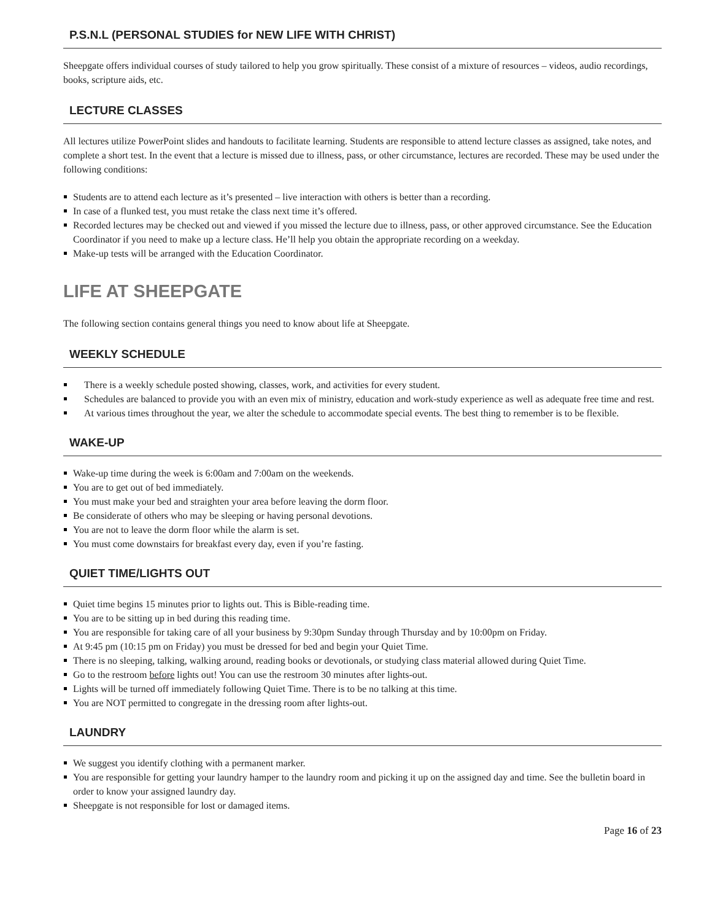P.S.N.L (PERSONAL STUDIES for NEW LIFE WITH CHRIST)
Sheepgate offers individual courses of study tailored to help you grow spiritually. These consist of a mixture of resources – videos, audio recordings, books, scripture aids, etc.
LECTURE CLASSES
All lectures utilize PowerPoint slides and handouts to facilitate learning. Students are responsible to attend lecture classes as assigned, take notes, and complete a short test. In the event that a lecture is missed due to illness, pass, or other circumstance, lectures are recorded. These may be used under the following conditions:
Students are to attend each lecture as it’s presented – live interaction with others is better than a recording.
In case of a flunked test, you must retake the class next time it’s offered.
Recorded lectures may be checked out and viewed if you missed the lecture due to illness, pass, or other approved circumstance. See the Education Coordinator if you need to make up a lecture class. He’ll help you obtain the appropriate recording on a weekday.
Make-up tests will be arranged with the Education Coordinator.
LIFE AT SHEEPGATE
The following section contains general things you need to know about life at Sheepgate.
WEEKLY SCHEDULE
There is a weekly schedule posted showing, classes, work, and activities for every student.
Schedules are balanced to provide you with an even mix of ministry, education and work-study experience as well as adequate free time and rest.
At various times throughout the year, we alter the schedule to accommodate special events. The best thing to remember is to be flexible.
WAKE-UP
Wake-up time during the week is 6:00am and 7:00am on the weekends.
You are to get out of bed immediately.
You must make your bed and straighten your area before leaving the dorm floor.
Be considerate of others who may be sleeping or having personal devotions.
You are not to leave the dorm floor while the alarm is set.
You must come downstairs for breakfast every day, even if you’re fasting.
QUIET TIME/LIGHTS OUT
Quiet time begins 15 minutes prior to lights out. This is Bible-reading time.
You are to be sitting up in bed during this reading time.
You are responsible for taking care of all your business by 9:30pm Sunday through Thursday and by 10:00pm on Friday.
At 9:45 pm (10:15 pm on Friday) you must be dressed for bed and begin your Quiet Time.
There is no sleeping, talking, walking around, reading books or devotionals, or studying class material allowed during Quiet Time.
Go to the restroom before lights out! You can use the restroom 30 minutes after lights-out.
Lights will be turned off immediately following Quiet Time. There is to be no talking at this time.
You are NOT permitted to congregate in the dressing room after lights-out.
LAUNDRY
We suggest you identify clothing with a permanent marker.
You are responsible for getting your laundry hamper to the laundry room and picking it up on the assigned day and time. See the bulletin board in order to know your assigned laundry day.
Sheepgate is not responsible for lost or damaged items.
Page 16 of 23